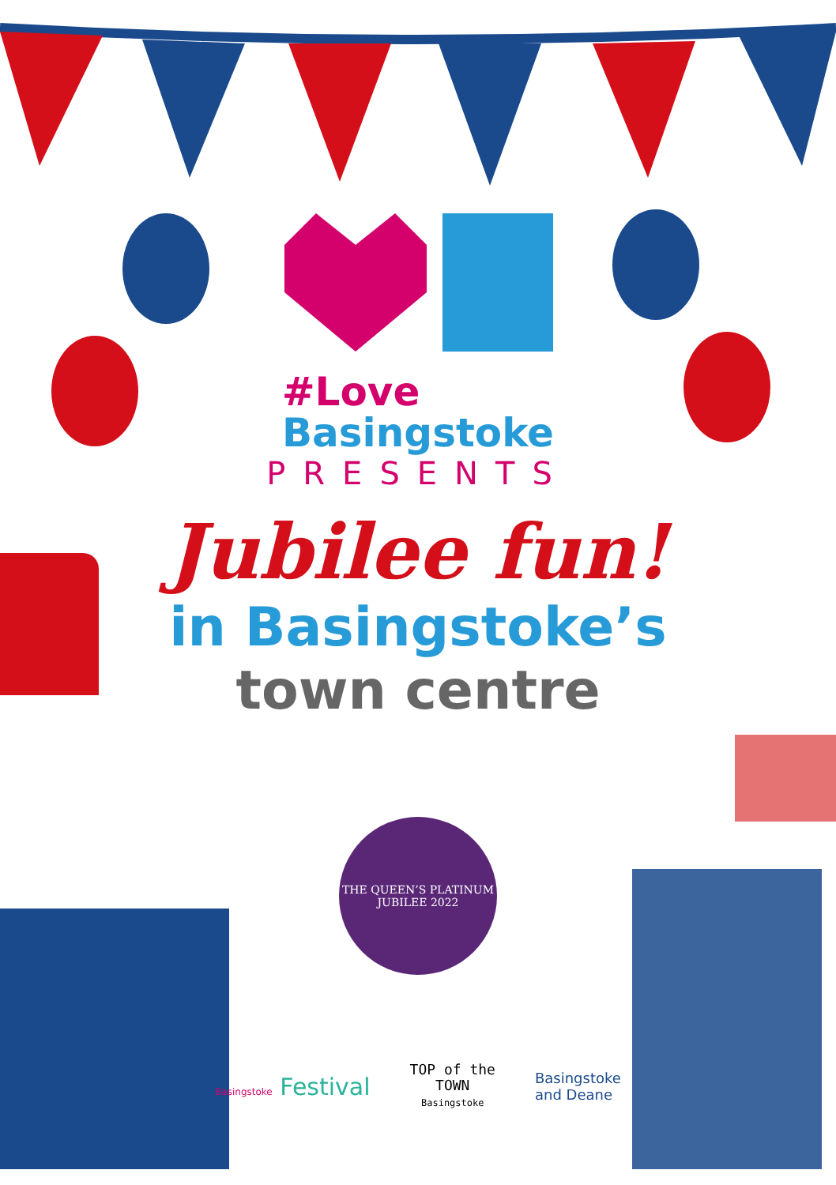#Love
Basingstoke
PRESENTS
Jubilee fun!
in Basingstoke’s
town centre
THE QUEEN’S PLATINUM JUBILEE 2022
Basingstoke Festival
TOP of the
TOWN
Basingstoke
Basingstoke
and Deane